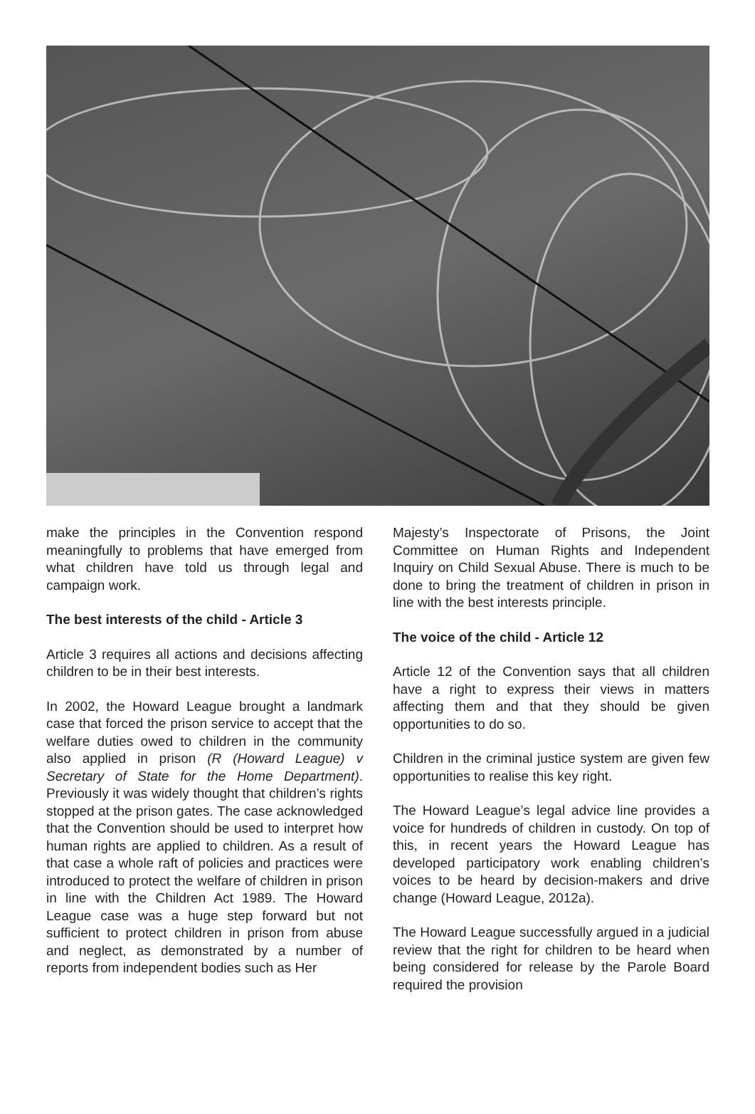make the principles in the Convention respond meaningfully to problems that have emerged from what children have told us through legal and campaign work.
The best interests of the child - Article 3
Article 3 requires all actions and decisions affecting children to be in their best interests.
In 2002, the Howard League brought a landmark case that forced the prison service to accept that the welfare duties owed to children in the community also applied in prison (R (Howard League) v Secretary of State for the Home Department). Previously it was widely thought that children’s rights stopped at the prison gates. The case acknowledged that the Convention should be used to interpret how human rights are applied to children. As a result of that case a whole raft of policies and practices were introduced to protect the welfare of children in prison in line with the Children Act 1989. The Howard League case was a huge step forward but not sufficient to protect children in prison from abuse and neglect, as demonstrated by a number of reports from independent bodies such as Her
Majesty’s Inspectorate of Prisons, the Joint Committee on Human Rights and Independent Inquiry on Child Sexual Abuse. There is much to be done to bring the treatment of children in prison in line with the best interests principle.
The voice of the child - Article 12
Article 12 of the Convention says that all children have a right to express their views in matters affecting them and that they should be given opportunities to do so.
Children in the criminal justice system are given few opportunities to realise this key right.
The Howard League’s legal advice line provides a voice for hundreds of children in custody. On top of this, in recent years the Howard League has developed participatory work enabling children’s voices to be heard by decision-makers and drive change (Howard League, 2012a).
The Howard League successfully argued in a judicial review that the right for children to be heard when being considered for release by the Parole Board required the provision